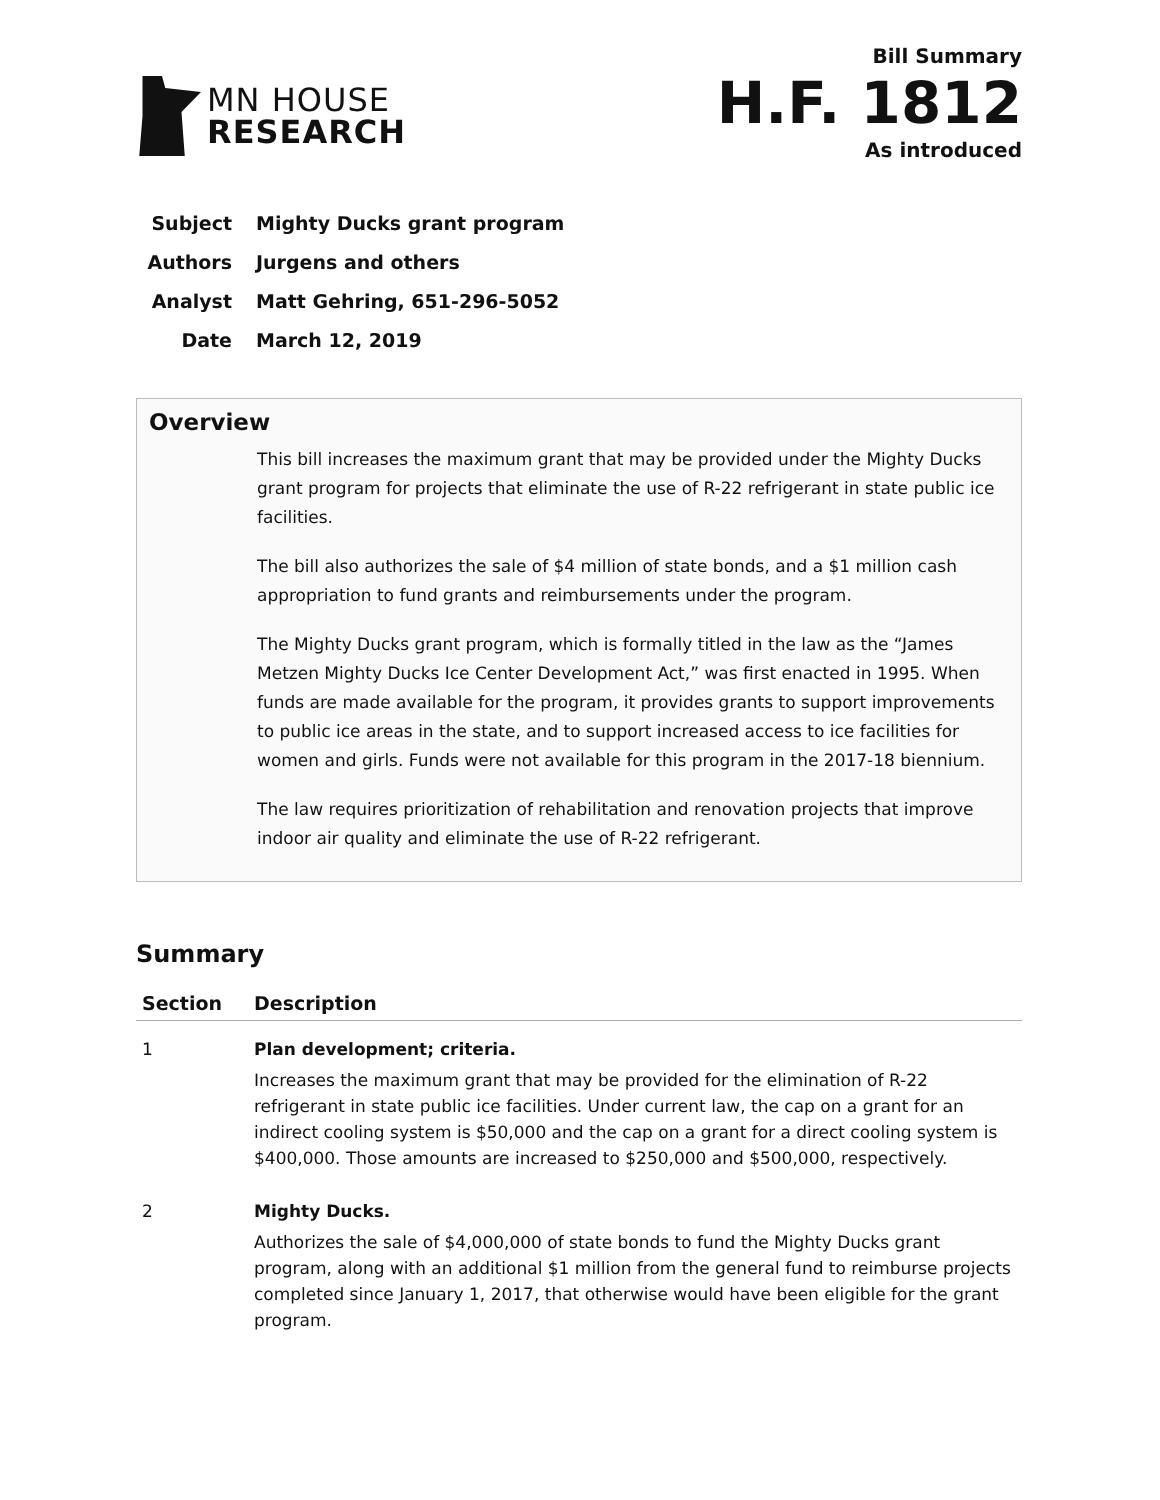MN HOUSE
RESEARCH
Bill Summary
H.F. 1812
As introduced
Subject Mighty Ducks grant program
Authors Jurgens and others
Analyst Matt Gehring, 651-296-5052
Date March 12, 2019
Overview
This bill increases the maximum grant that may be provided under the Mighty Ducks grant program for projects that eliminate the use of R-22 refrigerant in state public ice facilities.
The bill also authorizes the sale of $4 million of state bonds, and a $1 million cash appropriation to fund grants and reimbursements under the program.
The Mighty Ducks grant program, which is formally titled in the law as the “James Metzen Mighty Ducks Ice Center Development Act,” was first enacted in 1995. When funds are made available for the program, it provides grants to support improvements to public ice areas in the state, and to support increased access to ice facilities for women and girls. Funds were not available for this program in the 2017-18 biennium.
The law requires prioritization of rehabilitation and renovation projects that improve indoor air quality and eliminate the use of R-22 refrigerant.
Summary
| Section | Description |
| --- | --- |
| 1 | Plan development; criteria. Increases the maximum grant that may be provided for the elimination of R-22 refrigerant in state public ice facilities. Under current law, the cap on a grant for an indirect cooling system is $50,000 and the cap on a grant for a direct cooling system is $400,000. Those amounts are increased to $250,000 and $500,000, respectively. |
| 2 | Mighty Ducks. Authorizes the sale of $4,000,000 of state bonds to fund the Mighty Ducks grant program, along with an additional $1 million from the general fund to reimburse projects completed since January 1, 2017, that otherwise would have been eligible for the grant program. |